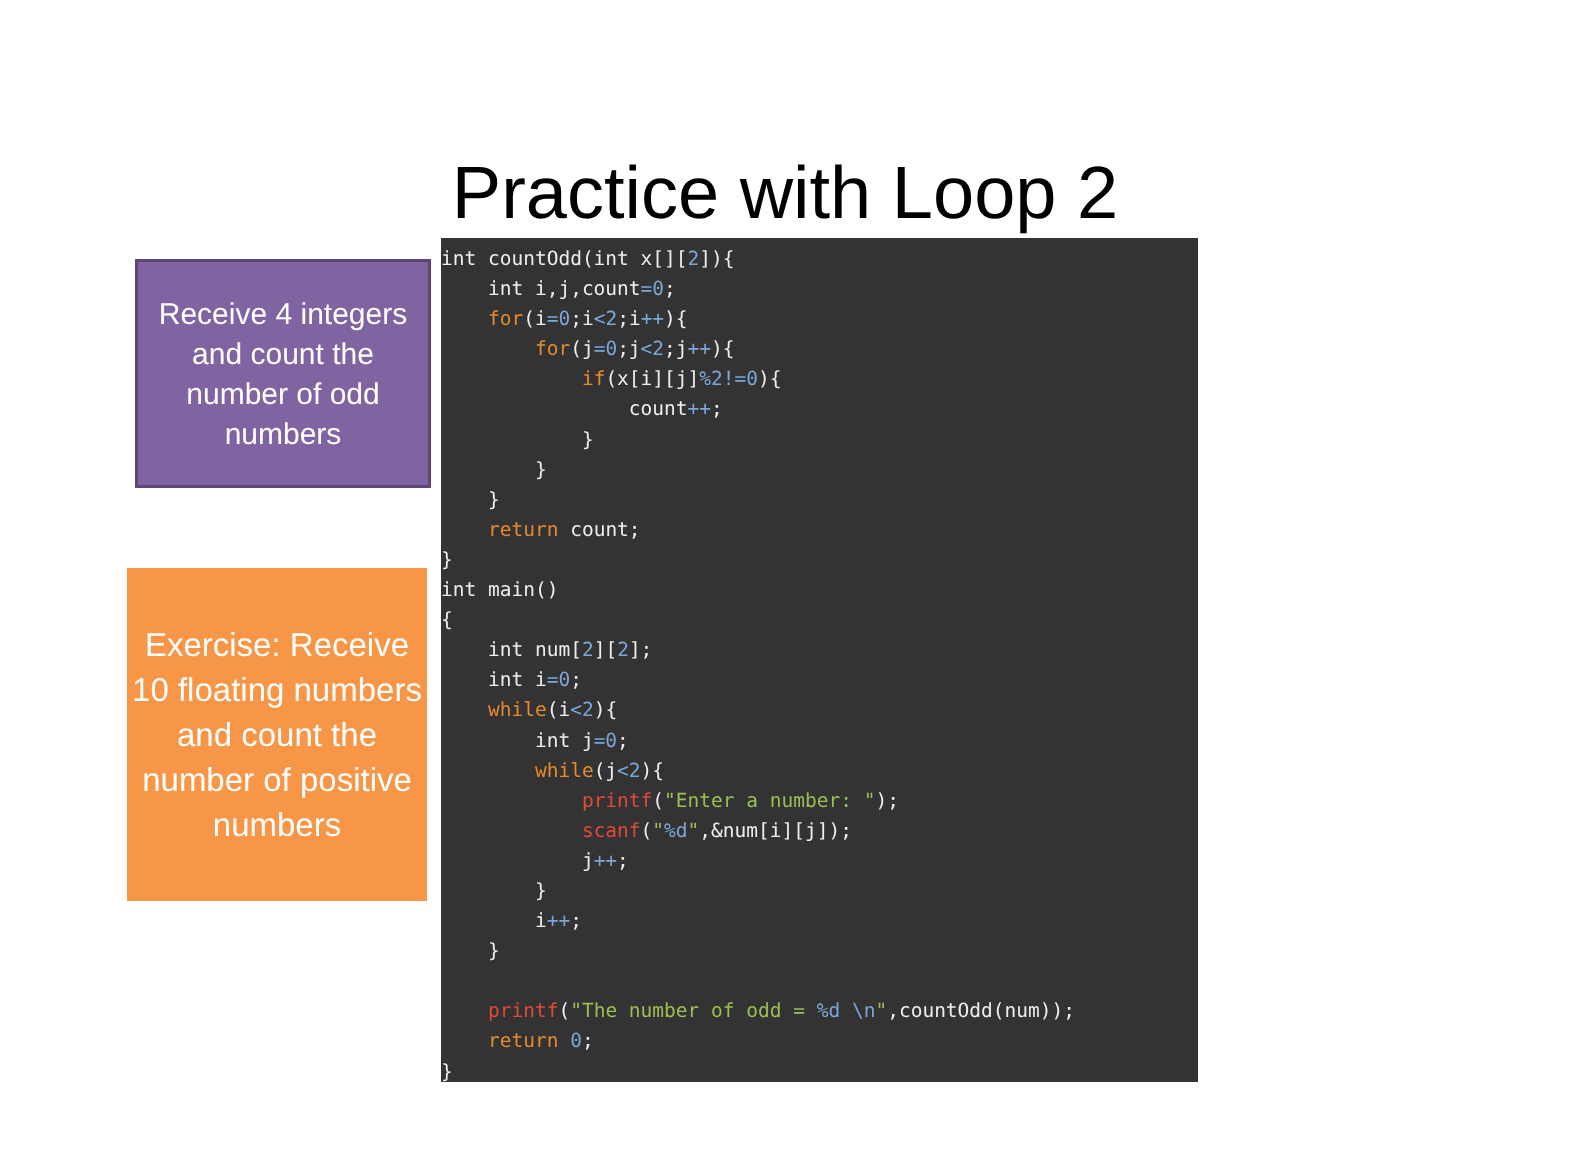Practice with Loop 2
Receive 4 integers and count the number of odd numbers
Exercise: Receive 10 floating numbers and count the number of positive numbers
int countOdd(int x[][2]){
    int i,j,count=0;
    for(i=0;i<2;i++){
        for(j=0;j<2;j++){
            if(x[i][j]%2!=0){
                count++;
            }
        }
    }
    return count;
}
int main()
{
    int num[2][2];
    int i=0;
    while(i<2){
        int j=0;
        while(j<2){
            printf("Enter a number: ");
            scanf("%d",&num[i][j]);
            j++;
        }
        i++;
    }

    printf("The number of odd = %d \n",countOdd(num));
    return 0;
}